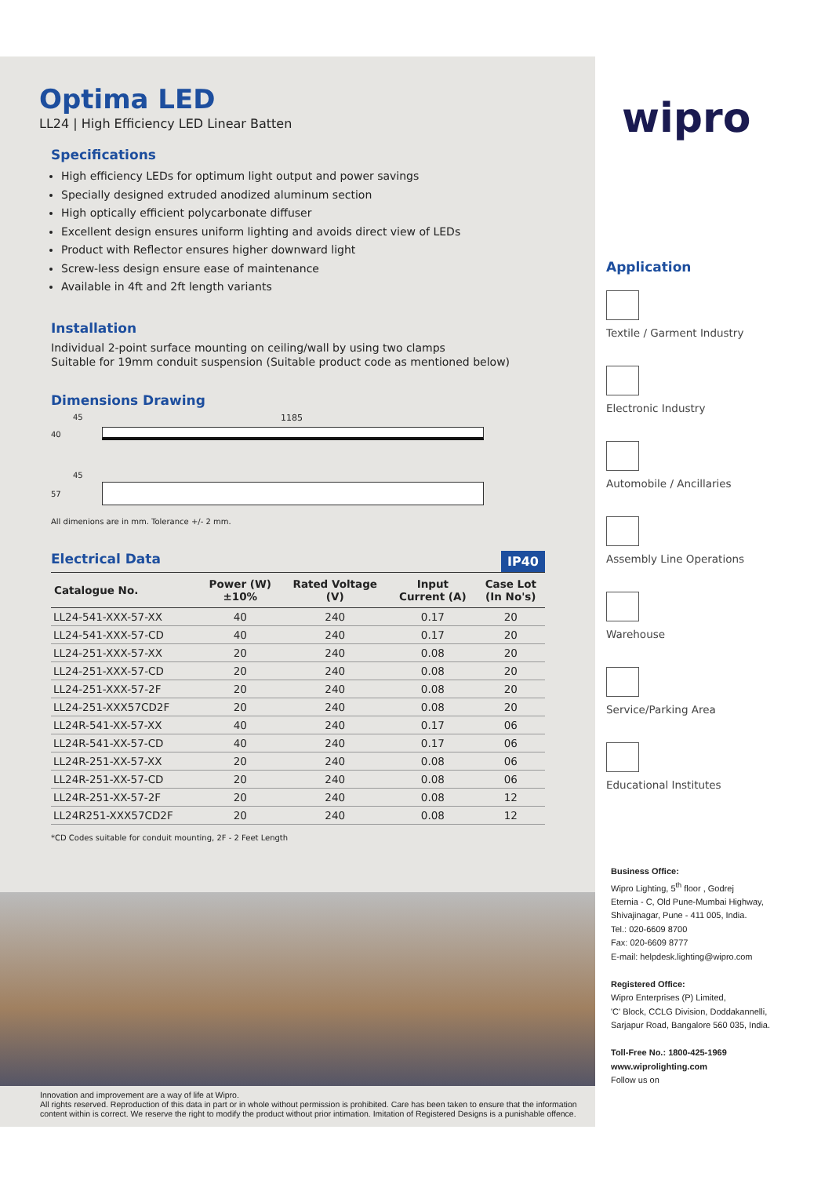Optima LED
LL24 | High Efficiency LED Linear Batten
Specifications
High efficiency LEDs for optimum light output and power savings
Specially designed extruded anodized aluminum section
High optically efficient polycarbonate diffuser
Excellent design ensures uniform lighting and avoids direct view of LEDs
Product with Reflector ensures higher downward light
Screw-less design ensure ease of maintenance
Available in 4ft and 2ft length variants
Installation
Individual 2-point surface mounting on ceiling/wall by using two clamps
Suitable for 19mm conduit suspension (Suitable product code as mentioned below)
Dimensions Drawing
45
40
1185
45
57
All dimenions are in mm. Tolerance +/- 2 mm.
Electrical Data
IP40
| Catalogue No. | Power (W) ±10% | Rated Voltage (V) | Input Current (A) | Case Lot (In No's) |
| --- | --- | --- | --- | --- |
| LL24-541-XXX-57-XX | 40 | 240 | 0.17 | 20 |
| LL24-541-XXX-57-CD | 40 | 240 | 0.17 | 20 |
| LL24-251-XXX-57-XX | 20 | 240 | 0.08 | 20 |
| LL24-251-XXX-57-CD | 20 | 240 | 0.08 | 20 |
| LL24-251-XXX-57-2F | 20 | 240 | 0.08 | 20 |
| LL24-251-XXX57CD2F | 20 | 240 | 0.08 | 20 |
| LL24R-541-XX-57-XX | 40 | 240 | 0.17 | 06 |
| LL24R-541-XX-57-CD | 40 | 240 | 0.17 | 06 |
| LL24R-251-XX-57-XX | 20 | 240 | 0.08 | 06 |
| LL24R-251-XX-57-CD | 20 | 240 | 0.08 | 06 |
| LL24R-251-XX-57-2F | 20 | 240 | 0.08 | 12 |
| LL24R251-XXX57CD2F | 20 | 240 | 0.08 | 12 |
*CD Codes suitable for conduit mounting, 2F - 2 Feet Length
Innovation and improvement are a way of life at Wipro.
All rights reserved. Reproduction of this data in part or in whole without permission is prohibited. Care has been taken to ensure that the information content within is correct. We reserve the right to modify the product without prior intimation. Imitation of Registered Designs is a punishable offence.
wipro
Application
Textile / Garment Industry
Electronic Industry
Automobile / Ancillaries
Assembly Line Operations
Warehouse
Service/Parking Area
Educational Institutes
Business Office:
Wipro Lighting, 5<sup>th</sup> floor , Godrej
Eternia - C, Old Pune-Mumbai Highway,
Shivajinagar, Pune - 411 005, India.
Tel.: 020-6609 8700
Fax: 020-6609 8777
E-mail: helpdesk.lighting@wipro.com
Registered Office:
Wipro Enterprises (P) Limited,
'C' Block, CCLG Division, Doddakannelli,
Sarjapur Road, Bangalore 560 035, India.
Toll-Free No.: 1800-425-1969
www.wiprolighting.com
Follow us on